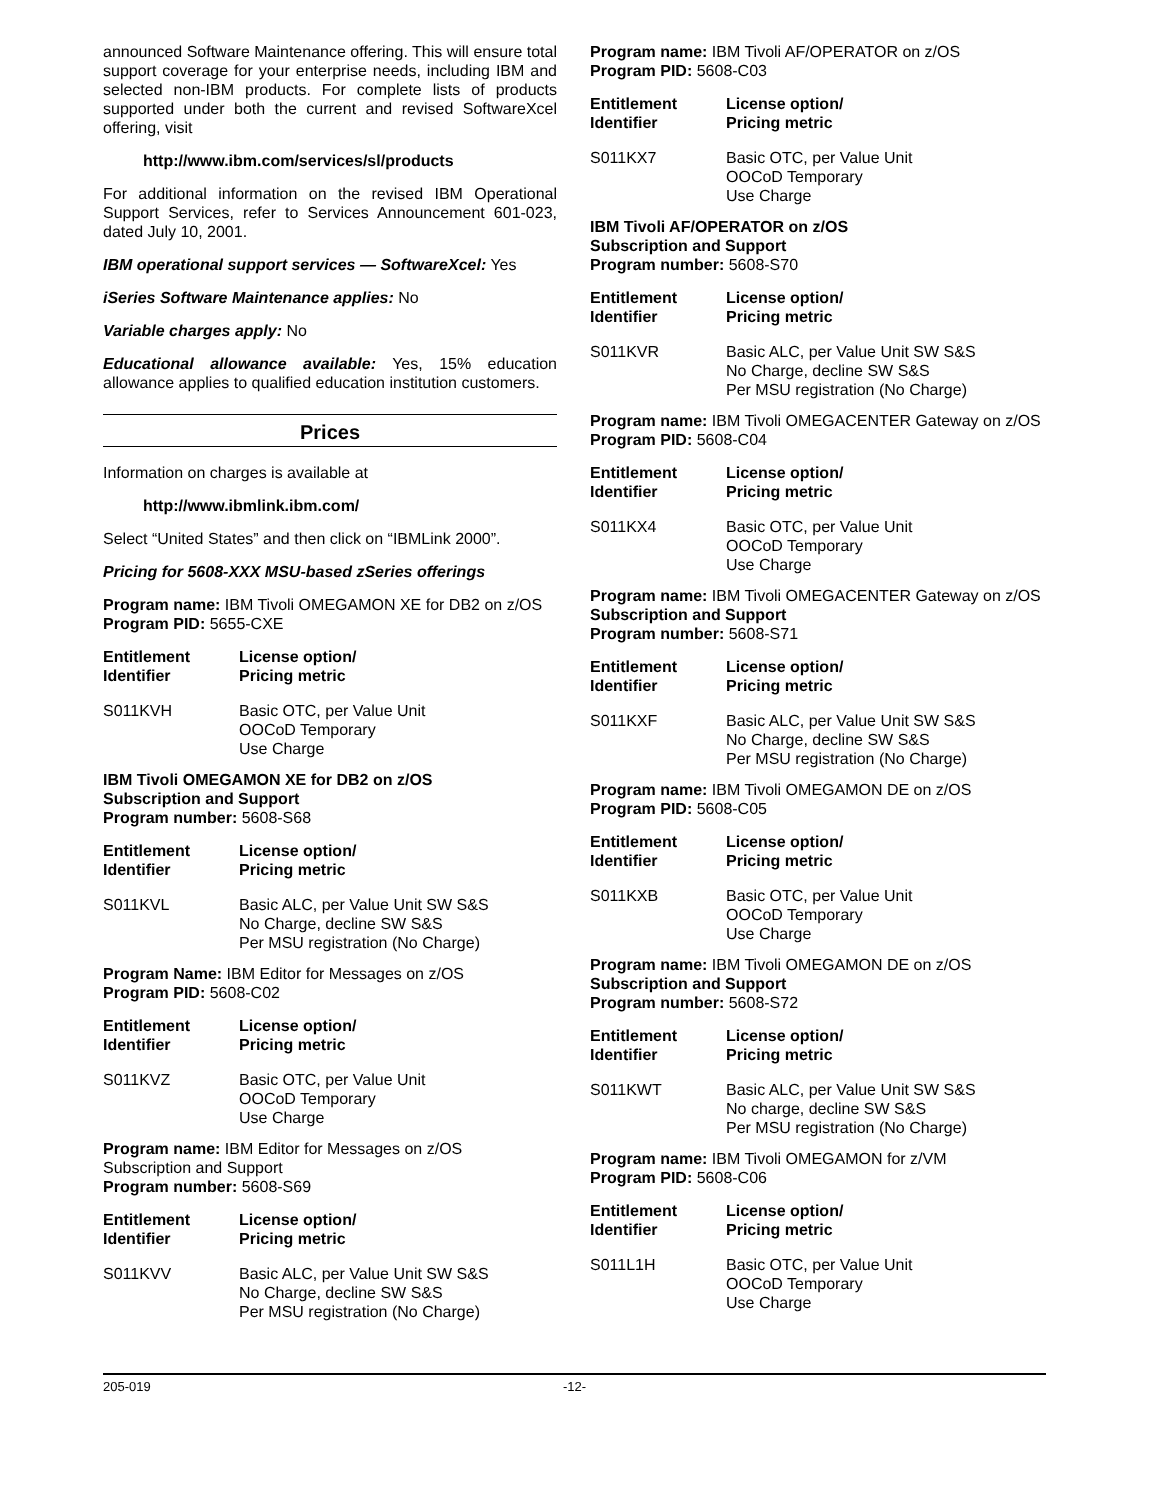announced Software Maintenance offering. This will ensure total support coverage for your enterprise needs, including IBM and selected non-IBM products. For complete lists of products supported under both the current and revised SoftwareXcel offering, visit
http://www.ibm.com/services/sl/products
For additional information on the revised IBM Operational Support Services, refer to Services Announcement 601-023, dated July 10, 2001.
IBM operational support services — SoftwareXcel: Yes
iSeries Software Maintenance applies: No
Variable charges apply: No
Educational allowance available: Yes, 15% education allowance applies to qualified education institution customers.
Prices
Information on charges is available at
http://www.ibmlink.ibm.com/
Select “United States” and then click on “IBMLink 2000”.
Pricing for 5608-XXX MSU-based zSeries offerings
Program name: IBM Tivoli OMEGAMON XE for DB2 on z/OS
Program PID: 5655-CXE
| Entitlement Identifier | License option/ Pricing metric |
| --- | --- |
| S011KVH | Basic OTC, per Value Unit OOCoD Temporary Use Charge |
IBM Tivoli OMEGAMON XE for DB2 on z/OS
Subscription and Support
Program number: 5608-S68
| Entitlement Identifier | License option/ Pricing metric |
| --- | --- |
| S011KVL | Basic ALC, per Value Unit SW S&S No Charge, decline SW S&S Per MSU registration (No Charge) |
Program Name: IBM Editor for Messages on z/OS
Program PID: 5608-C02
| Entitlement Identifier | License option/ Pricing metric |
| --- | --- |
| S011KVZ | Basic OTC, per Value Unit OOCoD Temporary Use Charge |
Program name: IBM Editor for Messages on z/OS
Subscription and Support
Program number: 5608-S69
| Entitlement Identifier | License option/ Pricing metric |
| --- | --- |
| S011KVV | Basic ALC, per Value Unit SW S&S No Charge, decline SW S&S Per MSU registration (No Charge) |
Program name: IBM Tivoli AF/OPERATOR on z/OS
Program PID: 5608-C03
| Entitlement Identifier | License option/ Pricing metric |
| --- | --- |
| S011KX7 | Basic OTC, per Value Unit OOCoD Temporary Use Charge |
IBM Tivoli AF/OPERATOR on z/OS
Subscription and Support
Program number: 5608-S70
| Entitlement Identifier | License option/ Pricing metric |
| --- | --- |
| S011KVR | Basic ALC, per Value Unit SW S&S No Charge, decline SW S&S Per MSU registration (No Charge) |
Program name: IBM Tivoli OMEGACENTER Gateway on z/OS
Program PID: 5608-C04
| Entitlement Identifier | License option/ Pricing metric |
| --- | --- |
| S011KX4 | Basic OTC, per Value Unit OOCoD Temporary Use Charge |
Program name: IBM Tivoli OMEGACENTER Gateway on z/OS
Subscription and Support
Program number: 5608-S71
| Entitlement Identifier | License option/ Pricing metric |
| --- | --- |
| S011KXF | Basic ALC, per Value Unit SW S&S No Charge, decline SW S&S Per MSU registration (No Charge) |
Program name: IBM Tivoli OMEGAMON DE on z/OS
Program PID: 5608-C05
| Entitlement Identifier | License option/ Pricing metric |
| --- | --- |
| S011KXB | Basic OTC, per Value Unit OOCoD Temporary Use Charge |
Program name: IBM Tivoli OMEGAMON DE on z/OS
Subscription and Support
Program number: 5608-S72
| Entitlement Identifier | License option/ Pricing metric |
| --- | --- |
| S011KWT | Basic ALC, per Value Unit SW S&S No charge, decline SW S&S Per MSU registration (No Charge) |
Program name: IBM Tivoli OMEGAMON for z/VM
Program PID: 5608-C06
| Entitlement Identifier | License option/ Pricing metric |
| --- | --- |
| S011L1H | Basic OTC, per Value Unit OOCoD Temporary Use Charge |
205-019 -12-